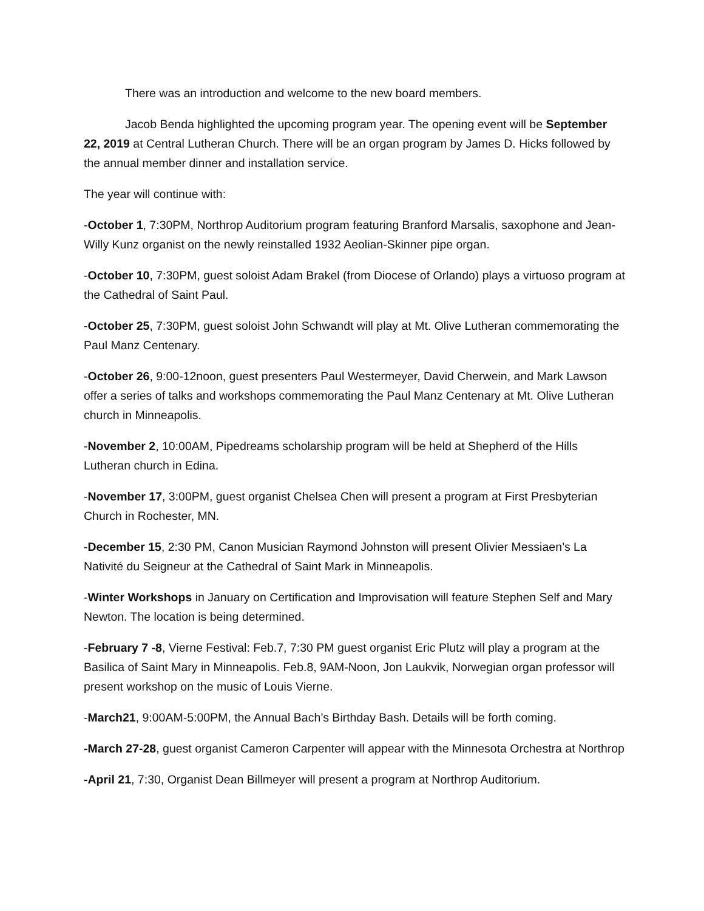There was an introduction and welcome to the new board members.
Jacob Benda highlighted the upcoming program year. The opening event will be September 22, 2019 at Central Lutheran Church. There will be an organ program by James D. Hicks followed by the annual member dinner and installation service.
The year will continue with:
-October 1, 7:30PM, Northrop Auditorium program featuring Branford Marsalis, saxophone and Jean-Willy Kunz organist on the newly reinstalled 1932 Aeolian-Skinner pipe organ.
-October 10, 7:30PM, guest soloist Adam Brakel (from Diocese of Orlando) plays a virtuoso program at the Cathedral of Saint Paul.
-October 25, 7:30PM, guest soloist John Schwandt will play at Mt. Olive Lutheran commemorating the Paul Manz Centenary.
-October 26, 9:00-12noon, guest presenters Paul Westermeyer, David Cherwein, and Mark Lawson offer a series of talks and workshops commemorating the Paul Manz Centenary at Mt. Olive Lutheran church in Minneapolis.
-November 2, 10:00AM, Pipedreams scholarship program will be held at Shepherd of the Hills Lutheran church in Edina.
-November 17, 3:00PM, guest organist Chelsea Chen will present a program at First Presbyterian Church in Rochester, MN.
-December 15, 2:30 PM, Canon Musician Raymond Johnston will present Olivier Messiaen’s La Nativité du Seigneur at the Cathedral of Saint Mark in Minneapolis.
-Winter Workshops in January on Certification and Improvisation will feature Stephen Self and Mary Newton. The location is being determined.
-February 7 -8, Vierne Festival: Feb.7, 7:30 PM guest organist Eric Plutz will play a program at the Basilica of Saint Mary in Minneapolis. Feb.8, 9AM-Noon, Jon Laukvik, Norwegian organ professor will present workshop on the music of Louis Vierne.
-March21, 9:00AM-5:00PM, the Annual Bach’s Birthday Bash. Details will be forth coming.
-March 27-28, guest organist Cameron Carpenter will appear with the Minnesota Orchestra at Northrop
-April 21, 7:30, Organist Dean Billmeyer will present a program at Northrop Auditorium.